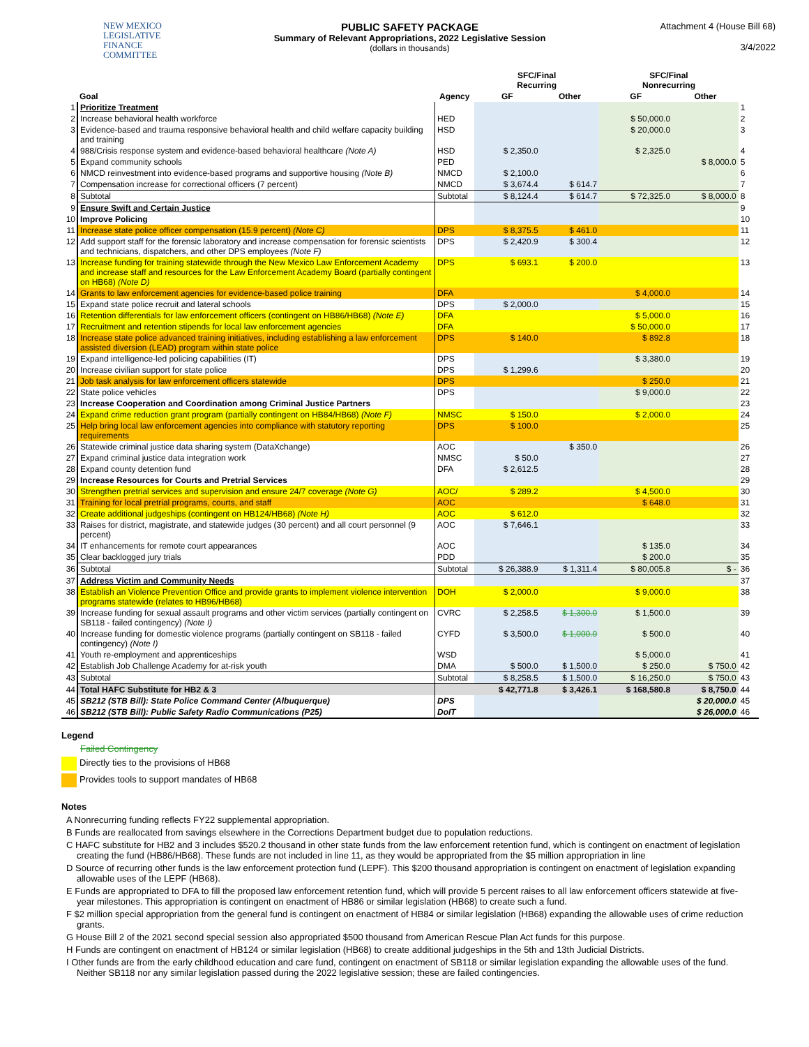NEW MEXICO
LEGISLATIVE
FINANCE
COMMITTEE
PUBLIC SAFETY PACKAGE
Summary of Relevant Appropriations, 2022 Legislative Session
(dollars in thousands)
Attachment 4 (House Bill 68)
3/4/2022
| | | | SFC/Final Recurring | | SFC/Final Nonrecurring | | |
| | Goal | Agency | GF | Other | GF | Other | |
| 1 | Prioritize Treatment | | | | | | 1 |
| 2 | Increase behavioral health workforce | HED | | | $ 50,000.0 | | 2 |
| 3 | Evidence-based and trauma responsive behavioral health and child welfare capacity building and training | HSD | | | $ 20,000.0 | | 3 |
| 4 | 988/Crisis response system and evidence-based behavioral healthcare (Note A) | HSD | $ 2,350.0 | | $ 2,325.0 | | 4 |
| 5 | Expand community schools | PED | | | | $ 8,000.0 | 5 |
| 6 | NMCD reinvestment into evidence-based programs and supportive housing (Note B) | NMCD | $ 2,100.0 | | | | 6 |
| 7 | Compensation increase for correctional officers (7 percent) | NMCD | $ 3,674.4 | $ 614.7 | | | 7 |
| 8 | Subtotal | Subtotal | $ 8,124.4 | $ 614.7 | $ 72,325.0 | $ 8,000.0 | 8 |
| 9 | Ensure Swift and Certain Justice | | | | | | 9 |
| 10 | Improve Policing | | | | | | 10 |
| 11 | Increase state police officer compensation (15.9 percent) (Note C) | DPS | $ 8,375.5 | $ 461.0 | | | 11 |
| 12 | Add support staff for the forensic laboratory and increase compensation for forensic scientists and technicians, dispatchers, and other DPS employees (Note F) | DPS | $ 2,420.9 | $ 300.4 | | | 12 |
| 13 | Increase funding for training statewide through the New Mexico Law Enforcement Academy and increase staff and resources for the Law Enforcement Academy Board (partially contingent on HB68) (Note D) | DPS | $ 693.1 | $ 200.0 | | | 13 |
| 14 | Grants to law enforcement agencies for evidence-based police training | DFA | | | $ 4,000.0 | | 14 |
| 15 | Expand state police recruit and lateral schools | DPS | $ 2,000.0 | | | | 15 |
| 16 | Retention differentials for law enforcement officers (contingent on HB86/HB68) (Note E) | DFA | | | $ 5,000.0 | | 16 |
| 17 | Recruitment and retention stipends for local law enforcement agencies | DFA | | | $ 50,000.0 | | 17 |
| 18 | Increase state police advanced training initiatives, including establishing a law enforcement assisted diversion (LEAD) program within state police | DPS | $ 140.0 | | $ 892.8 | | 18 |
| 19 | Expand intelligence-led policing capabilities (IT) | DPS | | | $ 3,380.0 | | 19 |
| 20 | Increase civilian support for state police | DPS | $ 1,299.6 | | | | 20 |
| 21 | Job task analysis for law enforcement officers statewide | DPS | | | $ 250.0 | | 21 |
| 22 | State police vehicles | DPS | | | $ 9,000.0 | | 22 |
| 23 | Increase Cooperation and Coordination among Criminal Justice Partners | | | | | | 23 |
| 24 | Expand crime reduction grant program (partially contingent on HB84/HB68) (Note F) | NMSC | $ 150.0 | | $ 2,000.0 | | 24 |
| 25 | Help bring local law enforcement agencies into compliance with statutory reporting requirements | DPS | $ 100.0 | | | | 25 |
| 26 | Statewide criminal justice data sharing system (DataXchange) | AOC | | $ 350.0 | | | 26 |
| 27 | Expand criminal justice data integration work | NMSC | $ 50.0 | | | | 27 |
| 28 | Expand county detention fund | DFA | $ 2,612.5 | | | | 28 |
| 29 | Increase Resources for Courts and Pretrial Services | | | | | | 29 |
| 30 | Strengthen pretrial services and supervision and ensure 24/7 coverage (Note G) | AOC/ | $ 289.2 | | $ 4,500.0 | | 30 |
| 31 | Training for local pretrial programs, courts, and staff | AOC | | | $ 648.0 | | 31 |
| 32 | Create additional judgeships (contingent on HB124/HB68) (Note H) | AOC | $ 612.0 | | | | 32 |
| 33 | Raises for district, magistrate, and statewide judges (30 percent) and all court personnel (9 percent) | AOC | $ 7,646.1 | | | | 33 |
| 34 | IT enhancements for remote court appearances | AOC | | | $ 135.0 | | 34 |
| 35 | Clear backlogged jury trials | PDD | | | $ 200.0 | | 35 |
| 36 | Subtotal | Subtotal | $ 26,388.9 | $ 1,311.4 | $ 80,005.8 | $ - | 36 |
| 37 | Address Victim and Community Needs | | | | | | 37 |
| 38 | Establish an Violence Prevention Office and provide grants to implement violence intervention programs statewide (relates to HB96/HB68) | DOH | $ 2,000.0 | | $ 9,000.0 | | 38 |
| 39 | Increase funding for sexual assault programs and other victim services (partially contingent on SB118 - failed contingency) (Note I) | CVRC | $ 2,258.5 | $ 1,300.0 | $ 1,500.0 | | 39 |
| 40 | Increase funding for domestic violence programs (partially contingent on SB118 - failed contingency) (Note I) | CYFD | $ 3,500.0 | $ 1,000.0 | $ 500.0 | | 40 |
| 41 | Youth re-employment and apprenticeships | WSD | | | $ 5,000.0 | | 41 |
| 42 | Establish Job Challenge Academy for at-risk youth | DMA | $ 500.0 | $ 1,500.0 | $ 250.0 | $ 750.0 | 42 |
| 43 | Subtotal | Subtotal | $ 8,258.5 | $ 1,500.0 | $ 16,250.0 | $ 750.0 | 43 |
| 44 | Total HAFC Substitute for HB2 & 3 | | $ 42,771.8 | $ 3,426.1 | $ 168,580.8 | $ 8,750.0 | 44 |
| 45 | SB212 (STB Bill): State Police Command Center (Albuquerque) | DPS | | | | $ 20,000.0 | 45 |
| 46 | SB212 (STB Bill): Public Safety Radio Communications (P25) | DoIT | | | | $ 26,000.0 | 46 |
Legend
Failed Contingency
Directly ties to the provisions of HB68
Provides tools to support mandates of HB68
Notes
A Nonrecurring funding reflects FY22 supplemental appropriation.
B Funds are reallocated from savings elsewhere in the Corrections Department budget due to population reductions.
C HAFC substitute for HB2 and 3 includes $520.2 thousand in other state funds from the law enforcement retention fund, which is contingent on enactment of legislation creating the fund (HB86/HB68). These funds are not included in line 11, as they would be appropriated from the $5 million appropriation in line
D Source of recurring other funds is the law enforcement protection fund (LEPF). This $200 thousand appropriation is contingent on enactment of legislation expanding allowable uses of the LEPF (HB68).
E Funds are appropriated to DFA to fill the proposed law enforcement retention fund, which will provide 5 percent raises to all law enforcement officers statewide at five-year milestones. This appropriation is contingent on enactment of HB86 or similar legislation (HB68) to create such a fund.
F $2 million special appropriation from the general fund is contingent on enactment of HB84 or similar legislation (HB68) expanding the allowable uses of crime reduction grants.
G House Bill 2 of the 2021 second special session also appropriated $500 thousand from American Rescue Plan Act funds for this purpose.
H Funds are contingent on enactment of HB124 or similar legislation (HB68) to create additional judgeships in the 5th and 13th Judicial Districts.
I Other funds are from the early childhood education and care fund, contingent on enactment of SB118 or similar legislation expanding the allowable uses of the fund. Neither SB118 nor any similar legislation passed during the 2022 legislative session; these are failed contingencies.